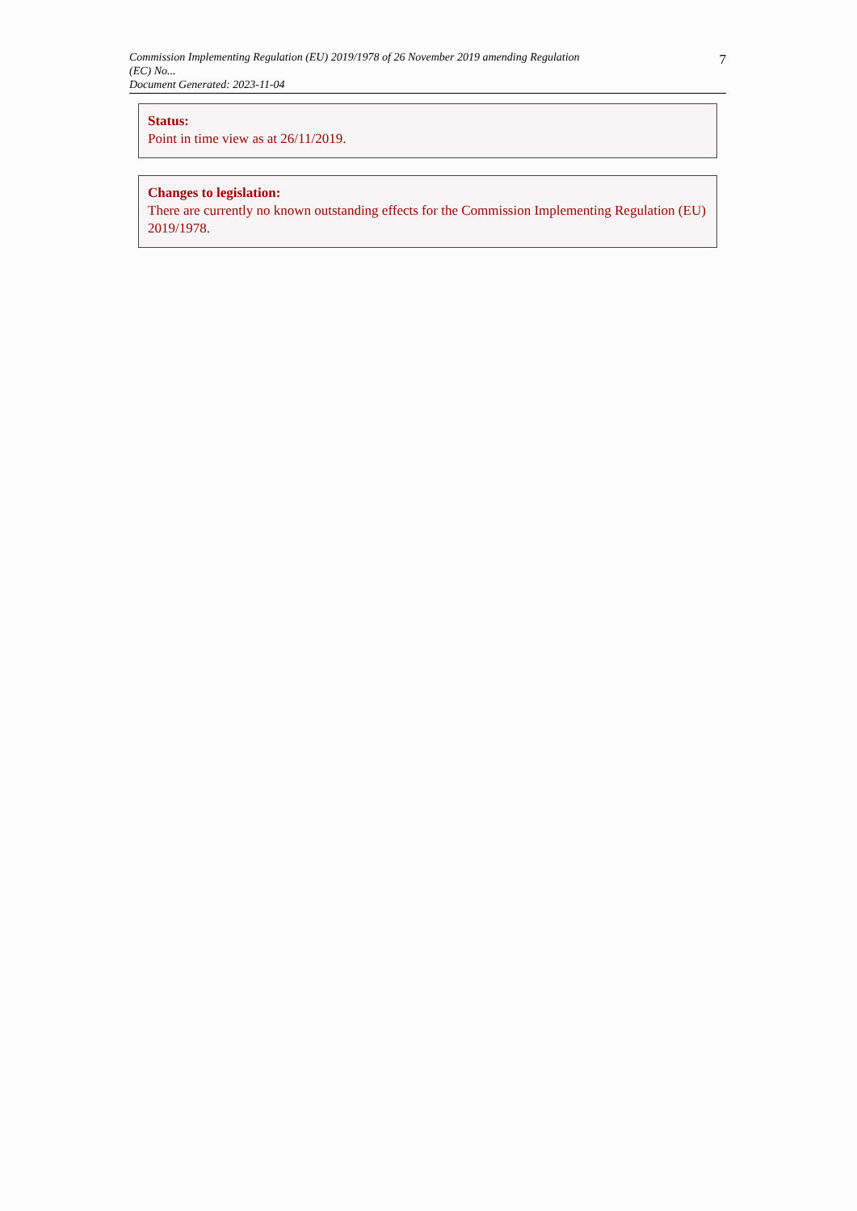Commission Implementing Regulation (EU) 2019/1978 of 26 November 2019 amending Regulation (EC) No...
Document Generated: 2023-11-04
7
Status:
Point in time view as at 26/11/2019.
Changes to legislation:
There are currently no known outstanding effects for the Commission Implementing Regulation (EU) 2019/1978.